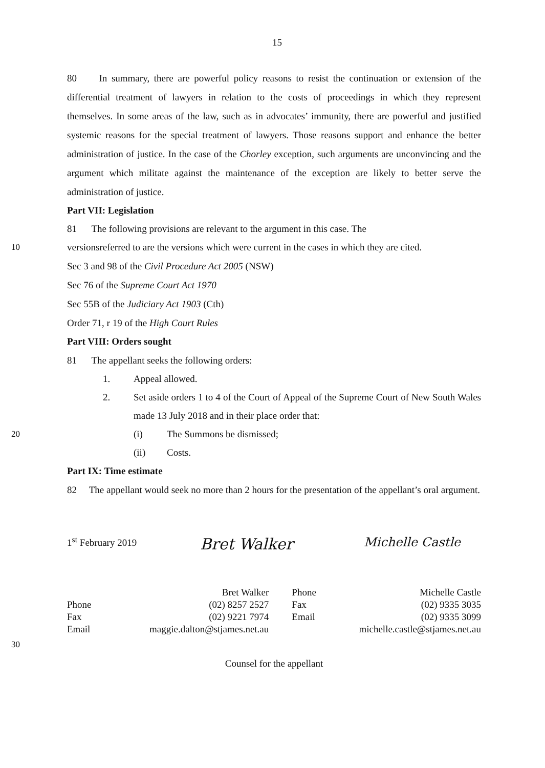15
80 In summary, there are powerful policy reasons to resist the continuation or extension of the differential treatment of lawyers in relation to the costs of proceedings in which they represent themselves. In some areas of the law, such as in advocates’ immunity, there are powerful and justified systemic reasons for the special treatment of lawyers. Those reasons support and enhance the better administration of justice. In the case of the Chorley exception, such arguments are unconvincing and the argument which militate against the maintenance of the exception are likely to better serve the administration of justice.
Part VII: Legislation
81 The following provisions are relevant to the argument in this case. The
10 versionsreferred to are the versions which were current in the cases in which they are cited.
Sec 3 and 98 of the Civil Procedure Act 2005 (NSW)
Sec 76 of the Supreme Court Act 1970
Sec 55B of the Judiciary Act 1903 (Cth)
Order 71, r 19 of the High Court Rules
Part VIII: Orders sought
81 The appellant seeks the following orders:
1. Appeal allowed.
2. Set aside orders 1 to 4 of the Court of Appeal of the Supreme Court of New South Wales made 13 July 2018 and in their place order that:
20 (i) The Summons be dismissed;
(ii) Costs.
Part IX: Time estimate
82 The appellant would seek no more than 2 hours for the presentation of the appellant’s oral argument.
1<sup>st</sup> February 2019
Bret Walker
Michelle Castle
Phone
Fax
Email
Bret Walker
(02) 8257 2527
(02) 9221 7974
maggie.dalton@stjames.net.au
Phone
Fax
Email
Michelle Castle
(02) 9335 3035
(02) 9335 3099
michelle.castle@stjames.net.au
30
Counsel for the appellant